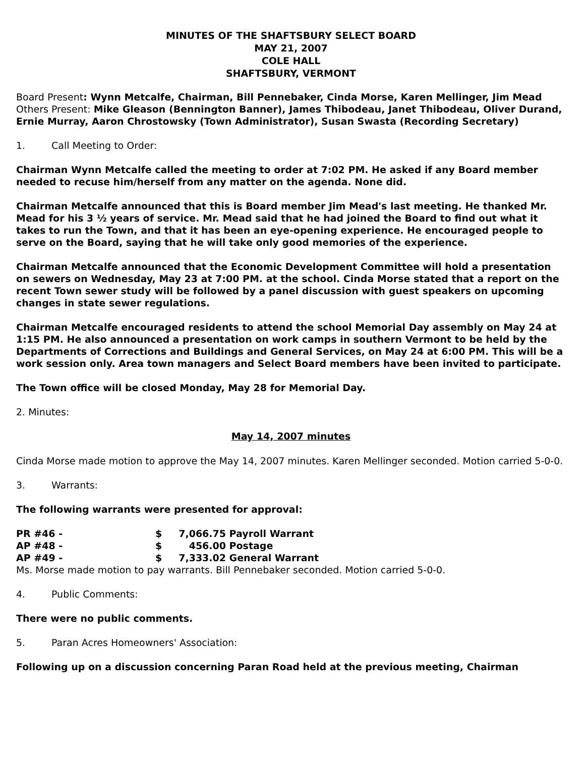MINUTES OF THE SHAFTSBURY SELECT BOARD
MAY 21, 2007
COLE HALL
SHAFTSBURY, VERMONT
Board Present: Wynn Metcalfe, Chairman, Bill Pennebaker, Cinda Morse, Karen Mellinger, Jim Mead
Others Present: Mike Gleason (Bennington Banner), James Thibodeau, Janet Thibodeau, Oliver Durand, Ernie Murray, Aaron Chrostowsky (Town Administrator), Susan Swasta (Recording Secretary)
1. Call Meeting to Order:
Chairman Wynn Metcalfe called the meeting to order at 7:02 PM. He asked if any Board member needed to recuse him/herself from any matter on the agenda. None did.
Chairman Metcalfe announced that this is Board member Jim Mead's last meeting. He thanked Mr. Mead for his 3 ½ years of service. Mr. Mead said that he had joined the Board to find out what it takes to run the Town, and that it has been an eye-opening experience. He encouraged people to serve on the Board, saying that he will take only good memories of the experience.
Chairman Metcalfe announced that the Economic Development Committee will hold a presentation on sewers on Wednesday, May 23 at 7:00 PM. at the school. Cinda Morse stated that a report on the recent Town sewer study will be followed by a panel discussion with guest speakers on upcoming changes in state sewer regulations.
Chairman Metcalfe encouraged residents to attend the school Memorial Day assembly on May 24 at 1:15 PM. He also announced a presentation on work camps in southern Vermont to be held by the Departments of Corrections and Buildings and General Services, on May 24 at 6:00 PM. This will be a work session only. Area town managers and Select Board members have been invited to participate.
The Town office will be closed Monday, May 28 for Memorial Day.
2. Minutes:
May 14, 2007 minutes
Cinda Morse made motion to approve the May 14, 2007 minutes. Karen Mellinger seconded. Motion carried 5-0-0.
3. Warrants:
The following warrants were presented for approval:
| PR #46 - | $ | 7,066.75 | Payroll Warrant |
| AP #48 - | $ | 456.00 | Postage |
| AP #49 - | $ | 7,333.02 | General Warrant |
Ms. Morse made motion to pay warrants. Bill Pennebaker seconded. Motion carried 5-0-0.
4. Public Comments:
There were no public comments.
5. Paran Acres Homeowners' Association:
Following up on a discussion concerning Paran Road held at the previous meeting, Chairman